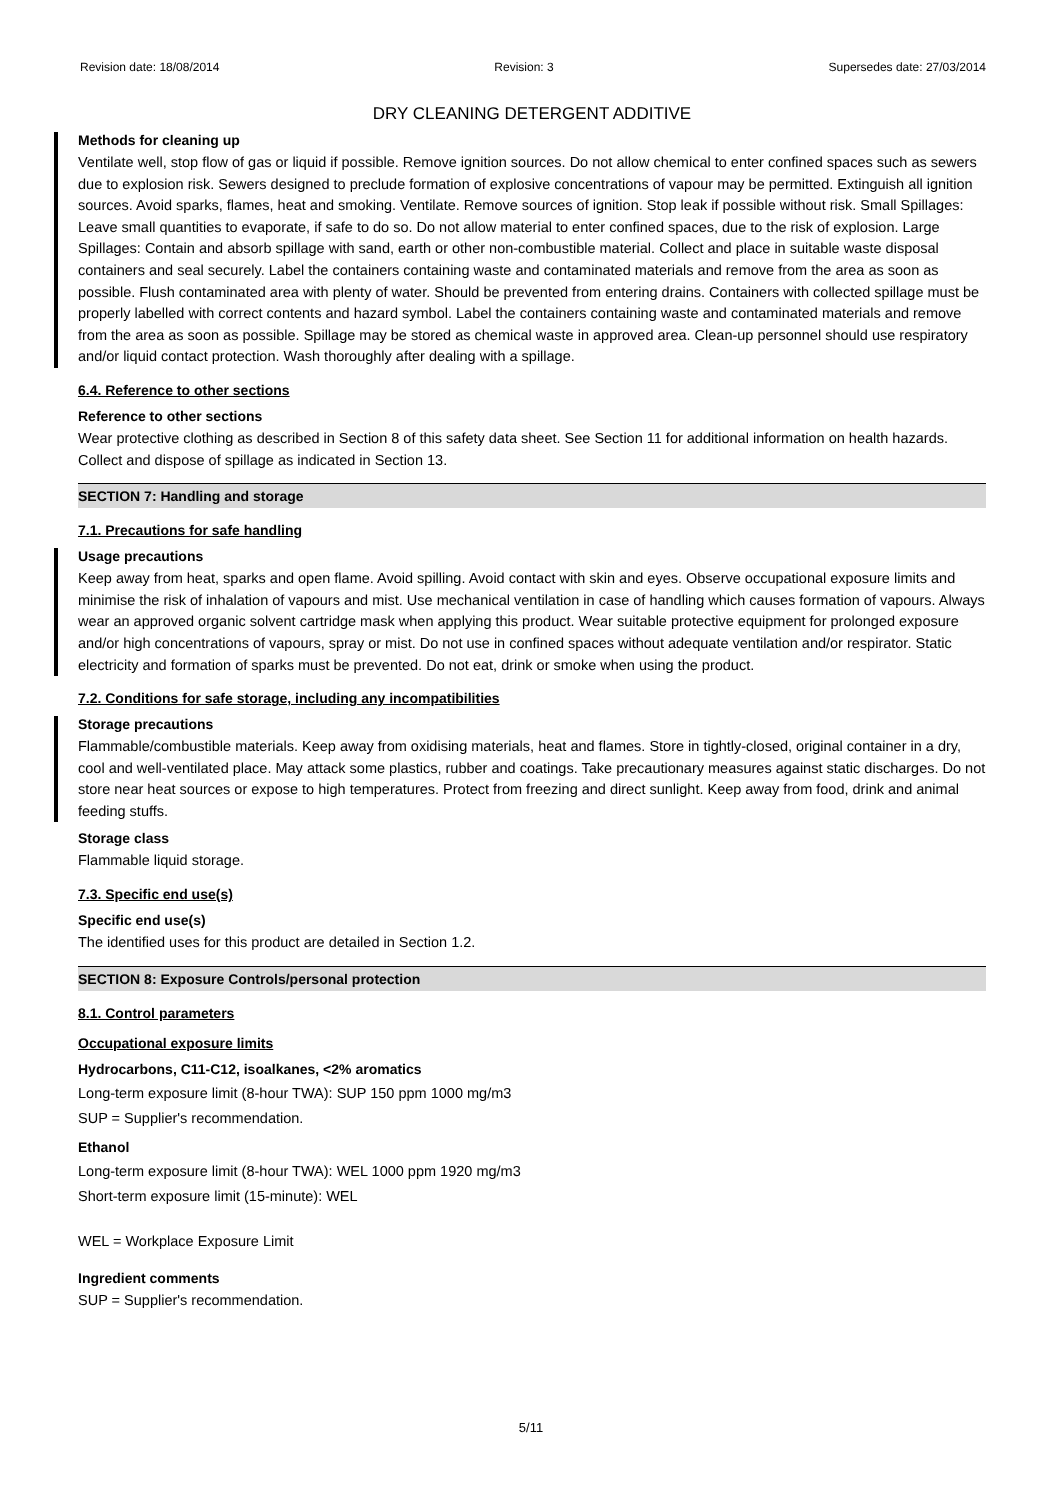Revision date: 18/08/2014 Revision: 3 Supersedes date: 27/03/2014
DRY CLEANING DETERGENT ADDITIVE
Methods for cleaning up
Ventilate well, stop flow of gas or liquid if possible. Remove ignition sources. Do not allow chemical to enter confined spaces such as sewers due to explosion risk. Sewers designed to preclude formation of explosive concentrations of vapour may be permitted. Extinguish all ignition sources. Avoid sparks, flames, heat and smoking. Ventilate. Remove sources of ignition. Stop leak if possible without risk. Small Spillages: Leave small quantities to evaporate, if safe to do so. Do not allow material to enter confined spaces, due to the risk of explosion. Large Spillages: Contain and absorb spillage with sand, earth or other non-combustible material. Collect and place in suitable waste disposal containers and seal securely. Label the containers containing waste and contaminated materials and remove from the area as soon as possible. Flush contaminated area with plenty of water. Should be prevented from entering drains. Containers with collected spillage must be properly labelled with correct contents and hazard symbol. Label the containers containing waste and contaminated materials and remove from the area as soon as possible. Spillage may be stored as chemical waste in approved area. Clean-up personnel should use respiratory and/or liquid contact protection. Wash thoroughly after dealing with a spillage.
6.4. Reference to other sections
Reference to other sections
Wear protective clothing as described in Section 8 of this safety data sheet. See Section 11 for additional information on health hazards. Collect and dispose of spillage as indicated in Section 13.
SECTION 7: Handling and storage
7.1. Precautions for safe handling
Usage precautions
Keep away from heat, sparks and open flame. Avoid spilling. Avoid contact with skin and eyes. Observe occupational exposure limits and minimise the risk of inhalation of vapours and mist. Use mechanical ventilation in case of handling which causes formation of vapours. Always wear an approved organic solvent cartridge mask when applying this product. Wear suitable protective equipment for prolonged exposure and/or high concentrations of vapours, spray or mist. Do not use in confined spaces without adequate ventilation and/or respirator. Static electricity and formation of sparks must be prevented. Do not eat, drink or smoke when using the product.
7.2. Conditions for safe storage, including any incompatibilities
Storage precautions
Flammable/combustible materials. Keep away from oxidising materials, heat and flames. Store in tightly-closed, original container in a dry, cool and well-ventilated place. May attack some plastics, rubber and coatings. Take precautionary measures against static discharges. Do not store near heat sources or expose to high temperatures. Protect from freezing and direct sunlight. Keep away from food, drink and animal feeding stuffs.
Storage class
Flammable liquid storage.
7.3. Specific end use(s)
Specific end use(s)
The identified uses for this product are detailed in Section 1.2.
SECTION 8: Exposure Controls/personal protection
8.1. Control parameters
Occupational exposure limits
Hydrocarbons, C11-C12, isoalkanes, <2% aromatics
Long-term exposure limit (8-hour TWA): SUP 150 ppm 1000 mg/m3
SUP = Supplier's recommendation.
Ethanol
Long-term exposure limit (8-hour TWA): WEL 1000 ppm 1920 mg/m3
Short-term exposure limit (15-minute): WEL
WEL = Workplace Exposure Limit
Ingredient comments
SUP = Supplier's recommendation.
5/11